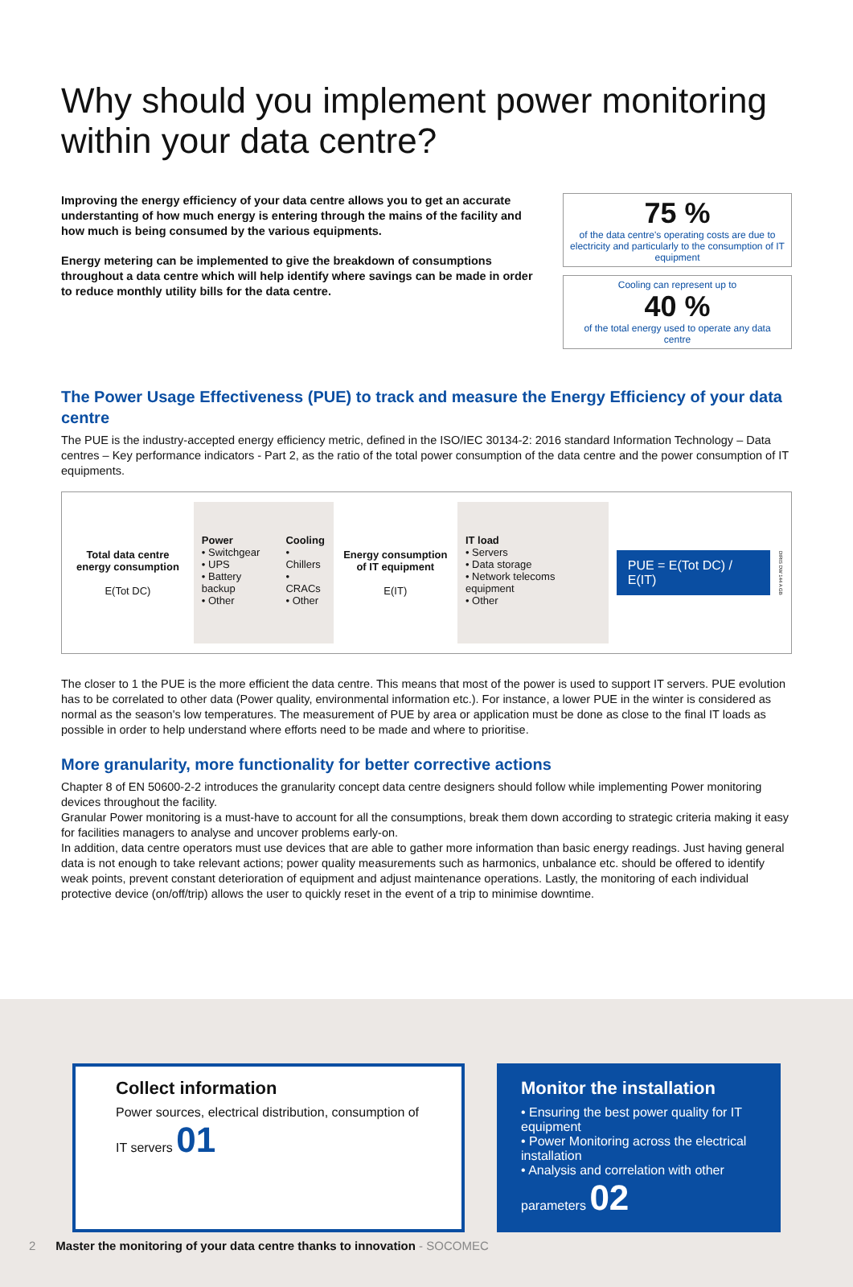Why should you implement power monitoring within your data centre?
Improving the energy efficiency of your data centre allows you to get an accurate understanting of how much energy is entering through the mains of the facility and how much is being consumed by the various equipments.
Energy metering can be implemented to give the breakdown of consumptions throughout a data centre which will help identify where savings can be made in order to reduce monthly utility bills for the data centre.
75 %
of the data centre's operating costs are due to electricity and particularly to the consumption of IT equipment
Cooling can represent up to
40 %
of the total energy used to operate any data centre
The Power Usage Effectiveness (PUE) to track and measure the Energy Efficiency of your data centre
The PUE is the industry-accepted energy efficiency metric, defined in the ISO/IEC 30134-2: 2016 standard Information Technology – Data centres – Key performance indicators - Part 2, as the ratio of the total power consumption of the data centre and the power consumption of IT equipments.
Total data centre energy consumption
E(Tot DC)
Power
• Switchgear
• UPS
• Battery backup
• Other
Cooling
• Chillers
• CRACs
• Other
Energy consumption of IT equipment
E(IT)
IT load
• Servers
• Data storage
• Network telecoms equipment
• Other
PUE = E(Tot DC) / E(IT)
DIRIS DW 144 A GB
The closer to 1 the PUE is the more efficient the data centre. This means that most of the power is used to support IT servers. PUE evolution has to be correlated to other data (Power quality, environmental information etc.). For instance, a lower PUE in the winter is considered as normal as the season's low temperatures. The measurement of PUE by area or application must be done as close to the final IT loads as possible in order to help understand where efforts need to be made and where to prioritise.
More granularity, more functionality for better corrective actions
Chapter 8 of EN 50600-2-2 introduces the granularity concept data centre designers should follow while implementing Power monitoring devices throughout the facility.
Granular Power monitoring is a must-have to account for all the consumptions, break them down according to strategic criteria making it easy for facilities managers to analyse and uncover problems early-on.
In addition, data centre operators must use devices that are able to gather more information than basic energy readings. Just having general data is not enough to take relevant actions; power quality measurements such as harmonics, unbalance etc. should be offered to identify weak points, prevent constant deterioration of equipment and adjust maintenance operations. Lastly, the monitoring of each individual protective device (on/off/trip) allows the user to quickly reset in the event of a trip to minimise downtime.
Collect information
Power sources, electrical distribution, consumption of IT servers 01
Monitor the installation
• Ensuring the best power quality for IT equipment
• Power Monitoring across the electrical installation
• Analysis and correlation with other parameters 02
2 Master the monitoring of your data centre thanks to innovation - SOCOMEC